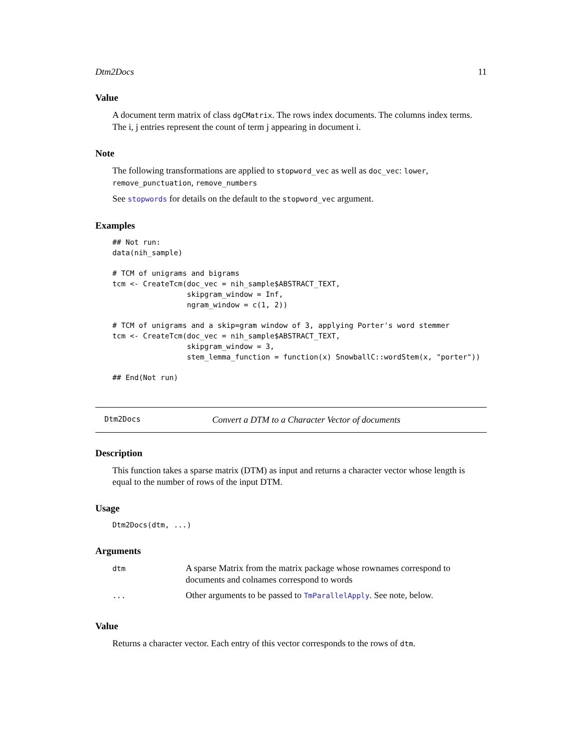Dtm2Docs 11
Value
A document term matrix of class dgCMatrix. The rows index documents. The columns index terms. The i, j entries represent the count of term j appearing in document i.
Note
The following transformations are applied to stopword_vec as well as doc_vec: lower, remove_punctuation, remove_numbers
See stopwords for details on the default to the stopword_vec argument.
Examples
## Not run:
data(nih_sample)

# TCM of unigrams and bigrams
tcm <- CreateTcm(doc_vec = nih_sample$ABSTRACT_TEXT,
                 skipgram_window = Inf,
                 ngram_window = c(1, 2))

# TCM of unigrams and a skip=gram window of 3, applying Porter's word stemmer
tcm <- CreateTcm(doc_vec = nih_sample$ABSTRACT_TEXT,
                 skipgram_window = 3,
                 stem_lemma_function = function(x) SnowballC::wordStem(x, "porter"))

## End(Not run)
Dtm2Docs Convert a DTM to a Character Vector of documents
Description
This function takes a sparse matrix (DTM) as input and returns a character vector whose length is equal to the number of rows of the input DTM.
Usage
Dtm2Docs(dtm, ...)
Arguments
| dtm | A sparse Matrix from the matrix package whose rownames correspond to documents and colnames correspond to words |
| ... | Other arguments to be passed to TmParallelApply . See note, below. |
Value
Returns a character vector. Each entry of this vector corresponds to the rows of dtm.